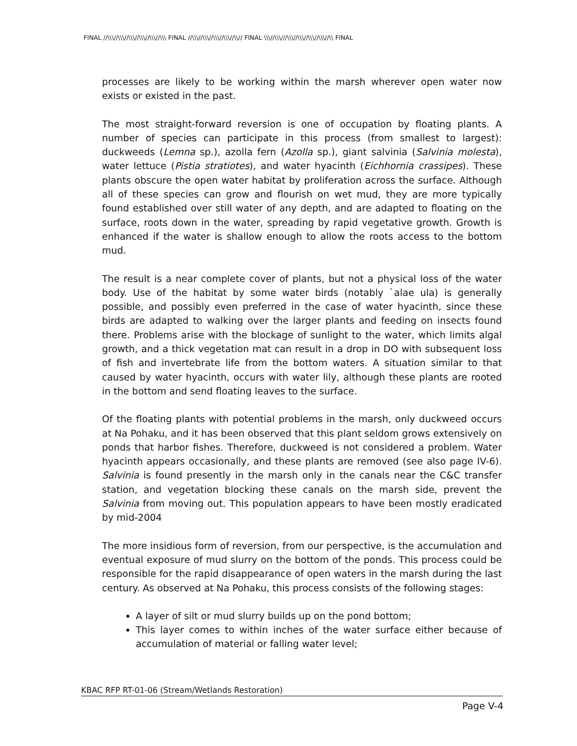FINAL //\\\//\\\//\\\//\\\//\\\//\\\ FINAL //\\\//\\\//\\\//\\\//\\// FINAL \\\//\\\///\\\//\\\//\\\//\\\//\\ FINAL
processes are likely to be working within the marsh wherever open water now exists or existed in the past.
The most straight-forward reversion is one of occupation by floating plants. A number of species can participate in this process (from smallest to largest): duckweeds (Lemna sp.), azolla fern (Azolla sp.), giant salvinia (Salvinia molesta), water lettuce (Pistia stratiotes), and water hyacinth (Eichhornia crassipes). These plants obscure the open water habitat by proliferation across the surface. Although all of these species can grow and flourish on wet mud, they are more typically found established over still water of any depth, and are adapted to floating on the surface, roots down in the water, spreading by rapid vegetative growth. Growth is enhanced if the water is shallow enough to allow the roots access to the bottom mud.
The result is a near complete cover of plants, but not a physical loss of the water body. Use of the habitat by some water birds (notably `alae ula) is generally possible, and possibly even preferred in the case of water hyacinth, since these birds are adapted to walking over the larger plants and feeding on insects found there. Problems arise with the blockage of sunlight to the water, which limits algal growth, and a thick vegetation mat can result in a drop in DO with subsequent loss of fish and invertebrate life from the bottom waters. A situation similar to that caused by water hyacinth, occurs with water lily, although these plants are rooted in the bottom and send floating leaves to the surface.
Of the floating plants with potential problems in the marsh, only duckweed occurs at Na Pohaku, and it has been observed that this plant seldom grows extensively on ponds that harbor fishes. Therefore, duckweed is not considered a problem. Water hyacinth appears occasionally, and these plants are removed (see also page IV-6). Salvinia is found presently in the marsh only in the canals near the C&C transfer station, and vegetation blocking these canals on the marsh side, prevent the Salvinia from moving out. This population appears to have been mostly eradicated by mid-2004
The more insidious form of reversion, from our perspective, is the accumulation and eventual exposure of mud slurry on the bottom of the ponds. This process could be responsible for the rapid disappearance of open waters in the marsh during the last century. As observed at Na Pohaku, this process consists of the following stages:
A layer of silt or mud slurry builds up on the pond bottom;
This layer comes to within inches of the water surface either because of accumulation of material or falling water level;
KBAC RFP RT-01-06 (Stream/Wetlands Restoration)
Page V-4